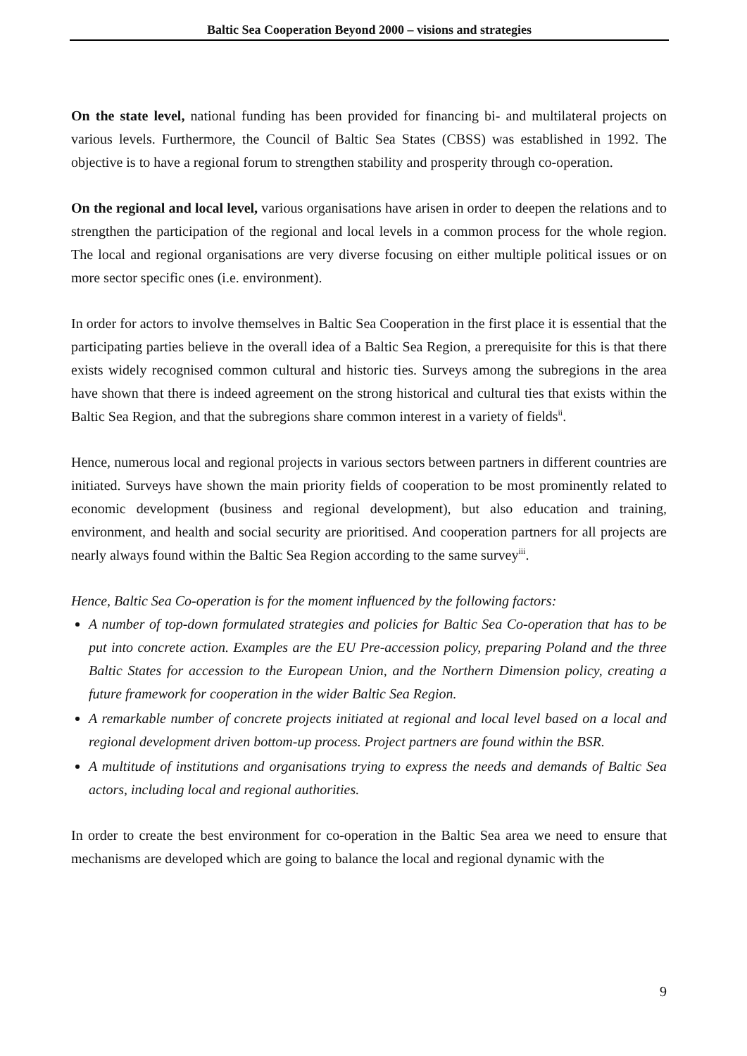Baltic Sea Cooperation Beyond 2000 – visions and strategies
On the state level, national funding has been provided for financing bi- and multilateral projects on various levels. Furthermore, the Council of Baltic Sea States (CBSS) was established in 1992. The objective is to have a regional forum to strengthen stability and prosperity through co-operation.
On the regional and local level, various organisations have arisen in order to deepen the relations and to strengthen the participation of the regional and local levels in a common process for the whole region. The local and regional organisations are very diverse focusing on either multiple political issues or on more sector specific ones (i.e. environment).
In order for actors to involve themselves in Baltic Sea Cooperation in the first place it is essential that the participating parties believe in the overall idea of a Baltic Sea Region, a prerequisite for this is that there exists widely recognised common cultural and historic ties. Surveys among the subregions in the area have shown that there is indeed agreement on the strong historical and cultural ties that exists within the Baltic Sea Region, and that the subregions share common interest in a variety of fields<sup>ii</sup>.
Hence, numerous local and regional projects in various sectors between partners in different countries are initiated. Surveys have shown the main priority fields of cooperation to be most prominently related to economic development (business and regional development), but also education and training, environment, and health and social security are prioritised. And cooperation partners for all projects are nearly always found within the Baltic Sea Region according to the same survey<sup>iii</sup>.
Hence, Baltic Sea Co-operation is for the moment influenced by the following factors:
A number of top-down formulated strategies and policies for Baltic Sea Co-operation that has to be put into concrete action. Examples are the EU Pre-accession policy, preparing Poland and the three Baltic States for accession to the European Union, and the Northern Dimension policy, creating a future framework for cooperation in the wider Baltic Sea Region.
A remarkable number of concrete projects initiated at regional and local level based on a local and regional development driven bottom-up process. Project partners are found within the BSR.
A multitude of institutions and organisations trying to express the needs and demands of Baltic Sea actors, including local and regional authorities.
In order to create the best environment for co-operation in the Baltic Sea area we need to ensure that mechanisms are developed which are going to balance the local and regional dynamic with the
9